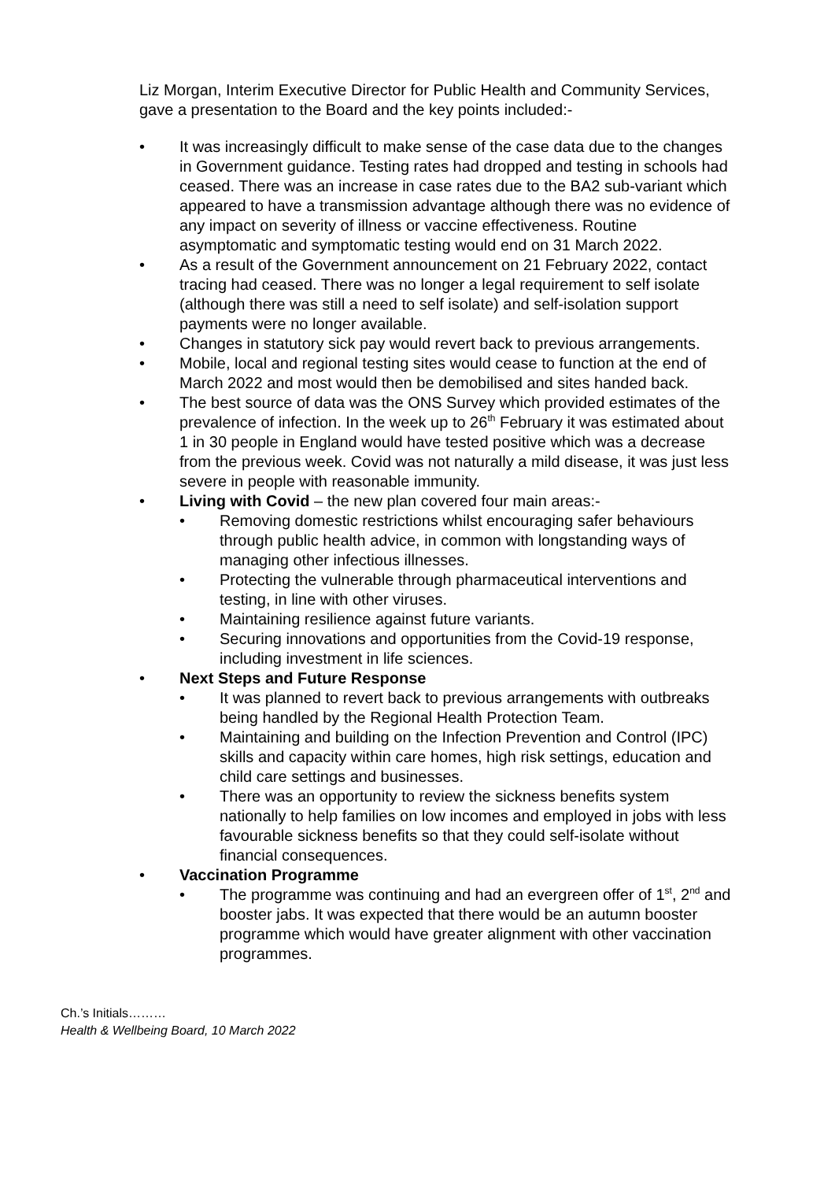Liz Morgan, Interim Executive Director for Public Health and Community Services, gave a presentation to the Board and the key points included:-
• It was increasingly difficult to make sense of the case data due to the changes in Government guidance. Testing rates had dropped and testing in schools had ceased. There was an increase in case rates due to the BA2 sub-variant which appeared to have a transmission advantage although there was no evidence of any impact on severity of illness or vaccine effectiveness. Routine asymptomatic and symptomatic testing would end on 31 March 2022.
• As a result of the Government announcement on 21 February 2022, contact tracing had ceased. There was no longer a legal requirement to self isolate (although there was still a need to self isolate) and self-isolation support payments were no longer available.
• Changes in statutory sick pay would revert back to previous arrangements.
• Mobile, local and regional testing sites would cease to function at the end of March 2022 and most would then be demobilised and sites handed back.
• The best source of data was the ONS Survey which provided estimates of the prevalence of infection. In the week up to 26<sup>th</sup> February it was estimated about 1 in 30 people in England would have tested positive which was a decrease from the previous week. Covid was not naturally a mild disease, it was just less severe in people with reasonable immunity.
• Living with Covid – the new plan covered four main areas:-
• Removing domestic restrictions whilst encouraging safer behaviours through public health advice, in common with longstanding ways of managing other infectious illnesses.
• Protecting the vulnerable through pharmaceutical interventions and testing, in line with other viruses.
• Maintaining resilience against future variants.
• Securing innovations and opportunities from the Covid-19 response, including investment in life sciences.
• Next Steps and Future Response
• It was planned to revert back to previous arrangements with outbreaks being handled by the Regional Health Protection Team.
• Maintaining and building on the Infection Prevention and Control (IPC) skills and capacity within care homes, high risk settings, education and child care settings and businesses.
• There was an opportunity to review the sickness benefits system nationally to help families on low incomes and employed in jobs with less favourable sickness benefits so that they could self-isolate without financial consequences.
• Vaccination Programme
• The programme was continuing and had an evergreen offer of 1<sup>st</sup>, 2<sup>nd</sup> and booster jabs. It was expected that there would be an autumn booster programme which would have greater alignment with other vaccination programmes.
Ch.’s Initials………
Health & Wellbeing Board, 10 March 2022